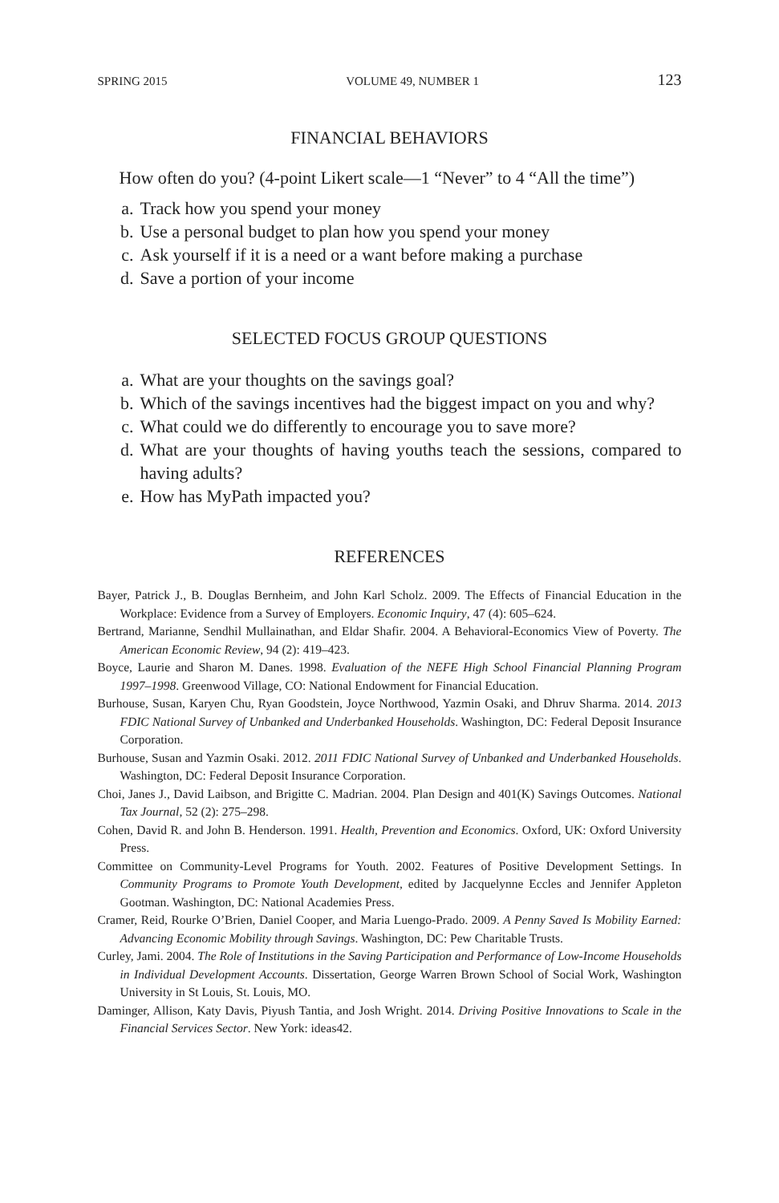SPRING 2015 VOLUME 49, NUMBER 1 123
FINANCIAL BEHAVIORS
How often do you? (4-point Likert scale—1 “Never” to 4 “All the time”)
a. Track how you spend your money
b. Use a personal budget to plan how you spend your money
c. Ask yourself if it is a need or a want before making a purchase
d. Save a portion of your income
SELECTED FOCUS GROUP QUESTIONS
a. What are your thoughts on the savings goal?
b. Which of the savings incentives had the biggest impact on you and why?
c. What could we do differently to encourage you to save more?
d. What are your thoughts of having youths teach the sessions, compared to having adults?
e. How has MyPath impacted you?
REFERENCES
Bayer, Patrick J., B. Douglas Bernheim, and John Karl Scholz. 2009. The Effects of Financial Education in the Workplace: Evidence from a Survey of Employers. Economic Inquiry, 47 (4): 605–624.
Bertrand, Marianne, Sendhil Mullainathan, and Eldar Shafir. 2004. A Behavioral-Economics View of Poverty. The American Economic Review, 94 (2): 419–423.
Boyce, Laurie and Sharon M. Danes. 1998. Evaluation of the NEFE High School Financial Planning Program 1997–1998. Greenwood Village, CO: National Endowment for Financial Education.
Burhouse, Susan, Karyen Chu, Ryan Goodstein, Joyce Northwood, Yazmin Osaki, and Dhruv Sharma. 2014. 2013 FDIC National Survey of Unbanked and Underbanked Households. Washington, DC: Federal Deposit Insurance Corporation.
Burhouse, Susan and Yazmin Osaki. 2012. 2011 FDIC National Survey of Unbanked and Underbanked Households. Washington, DC: Federal Deposit Insurance Corporation.
Choi, Janes J., David Laibson, and Brigitte C. Madrian. 2004. Plan Design and 401(K) Savings Outcomes. National Tax Journal, 52 (2): 275–298.
Cohen, David R. and John B. Henderson. 1991. Health, Prevention and Economics. Oxford, UK: Oxford University Press.
Committee on Community-Level Programs for Youth. 2002. Features of Positive Development Settings. In Community Programs to Promote Youth Development, edited by Jacquelynne Eccles and Jennifer Appleton Gootman. Washington, DC: National Academies Press.
Cramer, Reid, Rourke O’Brien, Daniel Cooper, and Maria Luengo-Prado. 2009. A Penny Saved Is Mobility Earned: Advancing Economic Mobility through Savings. Washington, DC: Pew Charitable Trusts.
Curley, Jami. 2004. The Role of Institutions in the Saving Participation and Performance of Low-Income Households in Individual Development Accounts. Dissertation, George Warren Brown School of Social Work, Washington University in St Louis, St. Louis, MO.
Daminger, Allison, Katy Davis, Piyush Tantia, and Josh Wright. 2014. Driving Positive Innovations to Scale in the Financial Services Sector. New York: ideas42.